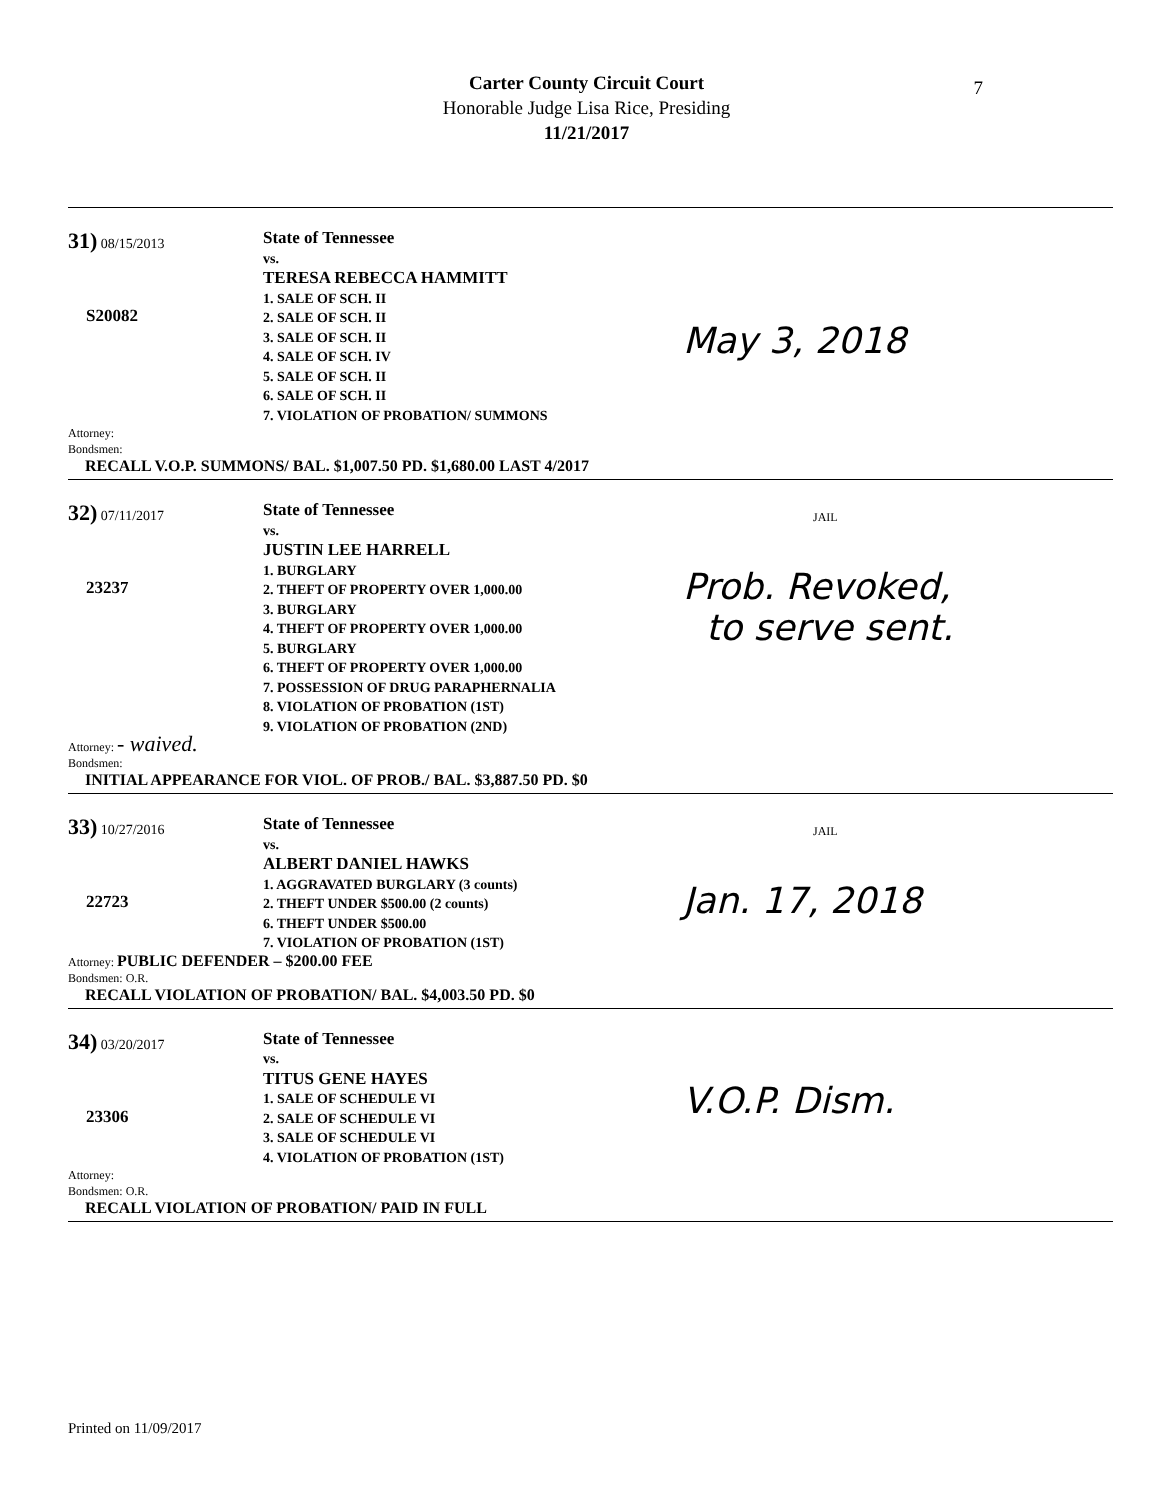Carter County Circuit Court
Honorable Judge Lisa Rice, Presiding
11/21/2017
7
31) 08/15/2013
S20082
State of Tennessee
vs.
TERESA REBECCA HAMMITT
1. SALE OF SCH. II
2. SALE OF SCH. II
3. SALE OF SCH. II
4. SALE OF SCH. IV
5. SALE OF SCH. II
6. SALE OF SCH. II
7. VIOLATION OF PROBATION/ SUMMONS
May 3, 2018
Attorney:
Bondsmen:
RECALL V.O.P. SUMMONS/ BAL. $1,007.50 PD. $1,680.00 LAST 4/2017
32) 07/11/2017
23237
State of Tennessee
vs.
JUSTIN LEE HARRELL
1. BURGLARY
2. THEFT OF PROPERTY OVER 1,000.00
3. BURGLARY
4. THEFT OF PROPERTY OVER 1,000.00
5. BURGLARY
6. THEFT OF PROPERTY OVER 1,000.00
7. POSSESSION OF DRUG PARAPHERNALIA
8. VIOLATION OF PROBATION (1ST)
9. VIOLATION OF PROBATION (2ND)
JAIL
Prob. Revoked,
to serve sent.
Attorney: - waived.
Bondsmen:
INITIAL APPEARANCE FOR VIOL. OF PROB./ BAL. $3,887.50 PD. $0
33) 10/27/2016
22723
State of Tennessee
vs.
ALBERT DANIEL HAWKS
1. AGGRAVATED BURGLARY (3 counts)
2. THEFT UNDER $500.00 (2 counts)
6. THEFT UNDER $500.00
7. VIOLATION OF PROBATION (1ST)
JAIL
Jan. 17, 2018
Attorney: PUBLIC DEFENDER – $200.00 FEE
Bondsmen: O.R.
RECALL VIOLATION OF PROBATION/ BAL. $4,003.50 PD. $0
34) 03/20/2017
23306
State of Tennessee
vs.
TITUS GENE HAYES
1. SALE OF SCHEDULE VI
2. SALE OF SCHEDULE VI
3. SALE OF SCHEDULE VI
4. VIOLATION OF PROBATION (1ST)
V.O.P. Dism.
Attorney:
Bondsmen: O.R.
RECALL VIOLATION OF PROBATION/ PAID IN FULL
Printed on 11/09/2017